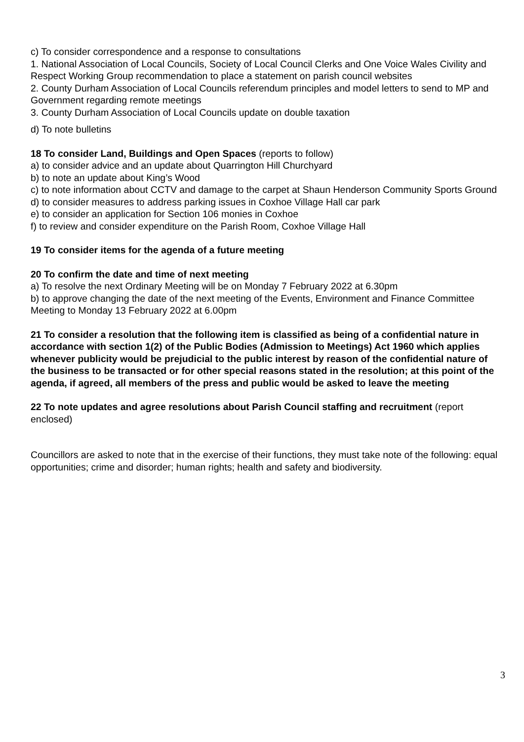c) To consider correspondence and a response to consultations
1. National Association of Local Councils, Society of Local Council Clerks and One Voice Wales Civility and Respect Working Group recommendation to place a statement on parish council websites
2. County Durham Association of Local Councils referendum principles and model letters to send to MP and Government regarding remote meetings
3. County Durham Association of Local Councils update on double taxation
d) To note bulletins
18 To consider Land, Buildings and Open Spaces (reports to follow)
a) to consider advice and an update about Quarrington Hill Churchyard
b) to note an update about King’s Wood
c) to note information about CCTV and damage to the carpet at Shaun Henderson Community Sports Ground
d) to consider measures to address parking issues in Coxhoe Village Hall car park
e) to consider an application for Section 106 monies in Coxhoe
f) to review and consider expenditure on the Parish Room, Coxhoe Village Hall
19 To consider items for the agenda of a future meeting
20 To confirm the date and time of next meeting
a) To resolve the next Ordinary Meeting will be on Monday 7 February 2022 at 6.30pm
b) to approve changing the date of the next meeting of the Events, Environment and Finance Committee Meeting to Monday 13 February 2022 at 6.00pm
21 To consider a resolution that the following item is classified as being of a confidential nature in accordance with section 1(2) of the Public Bodies (Admission to Meetings) Act 1960 which applies whenever publicity would be prejudicial to the public interest by reason of the confidential nature of the business to be transacted or for other special reasons stated in the resolution; at this point of the agenda, if agreed, all members of the press and public would be asked to leave the meeting
22 To note updates and agree resolutions about Parish Council staffing and recruitment (report enclosed)
Councillors are asked to note that in the exercise of their functions, they must take note of the following: equal opportunities; crime and disorder; human rights; health and safety and biodiversity.
3